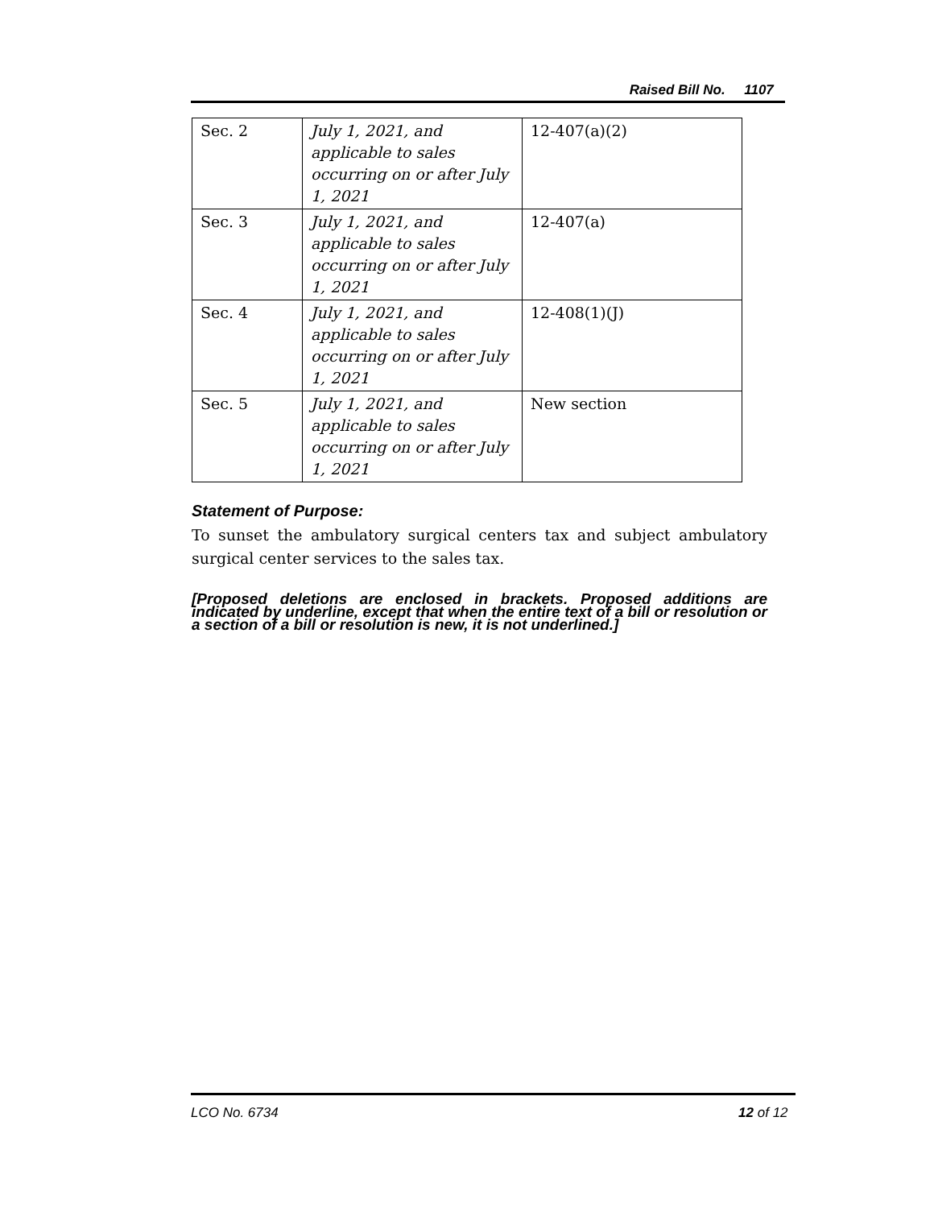Raised Bill No. 1107
| Sec. 2 | July 1, 2021, and applicable to sales occurring on or after July 1, 2021 | 12-407(a)(2) |
| Sec. 3 | July 1, 2021, and applicable to sales occurring on or after July 1, 2021 | 12-407(a) |
| Sec. 4 | July 1, 2021, and applicable to sales occurring on or after July 1, 2021 | 12-408(1)(J) |
| Sec. 5 | July 1, 2021, and applicable to sales occurring on or after July 1, 2021 | New section |
Statement of Purpose:
To sunset the ambulatory surgical centers tax and subject ambulatory surgical center services to the sales tax.
[Proposed deletions are enclosed in brackets. Proposed additions are indicated by underline, except that when the entire text of a bill or resolution or a section of a bill or resolution is new, it is not underlined.]
LCO No. 6734 12 of 12